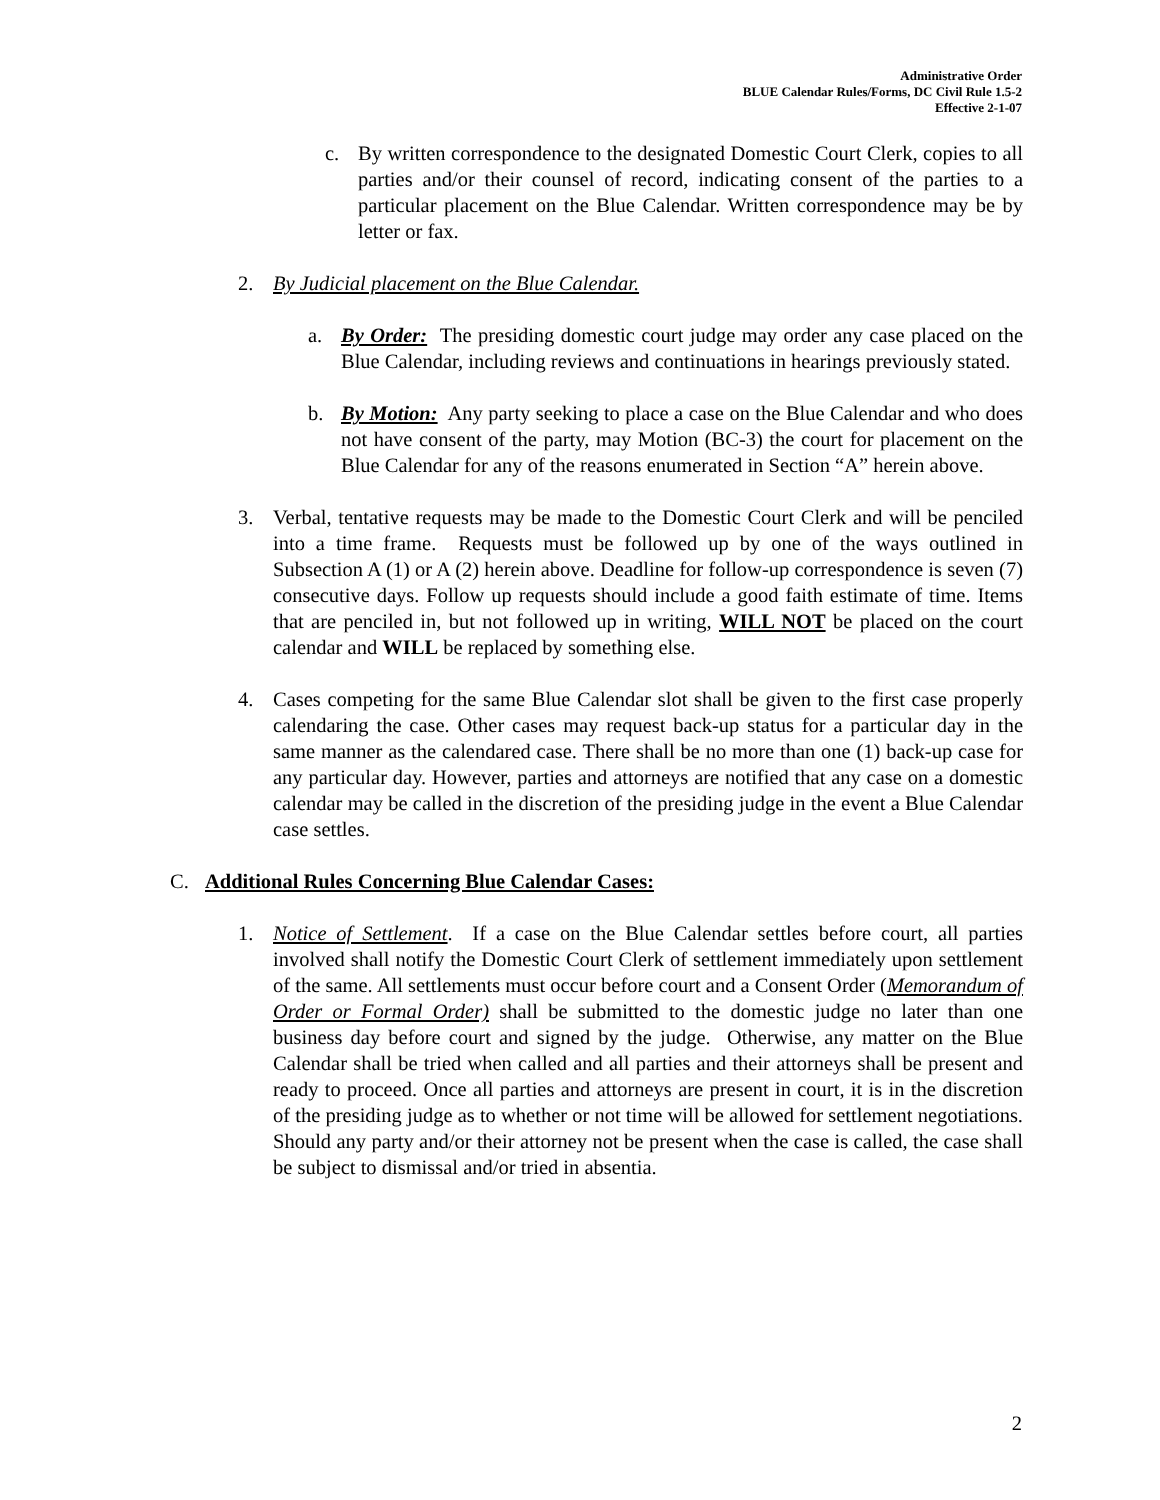Administrative Order
BLUE Calendar Rules/Forms, DC Civil Rule 1.5-2
Effective 2-1-07
c. By written correspondence to the designated Domestic Court Clerk, copies to all parties and/or their counsel of record, indicating consent of the parties to a particular placement on the Blue Calendar. Written correspondence may be by letter or fax.
2. By Judicial placement on the Blue Calendar.
a. By Order: The presiding domestic court judge may order any case placed on the Blue Calendar, including reviews and continuations in hearings previously stated.
b. By Motion: Any party seeking to place a case on the Blue Calendar and who does not have consent of the party, may Motion (BC-3) the court for placement on the Blue Calendar for any of the reasons enumerated in Section “A” herein above.
3. Verbal, tentative requests may be made to the Domestic Court Clerk and will be penciled into a time frame. Requests must be followed up by one of the ways outlined in Subsection A (1) or A (2) herein above. Deadline for follow-up correspondence is seven (7) consecutive days. Follow up requests should include a good faith estimate of time. Items that are penciled in, but not followed up in writing, WILL NOT be placed on the court calendar and WILL be replaced by something else.
4. Cases competing for the same Blue Calendar slot shall be given to the first case properly calendaring the case. Other cases may request back-up status for a particular day in the same manner as the calendared case. There shall be no more than one (1) back-up case for any particular day. However, parties and attorneys are notified that any case on a domestic calendar may be called in the discretion of the presiding judge in the event a Blue Calendar case settles.
C. Additional Rules Concerning Blue Calendar Cases:
1. Notice of Settlement. If a case on the Blue Calendar settles before court, all parties involved shall notify the Domestic Court Clerk of settlement immediately upon settlement of the same. All settlements must occur before court and a Consent Order (Memorandum of Order or Formal Order) shall be submitted to the domestic judge no later than one business day before court and signed by the judge. Otherwise, any matter on the Blue Calendar shall be tried when called and all parties and their attorneys shall be present and ready to proceed. Once all parties and attorneys are present in court, it is in the discretion of the presiding judge as to whether or not time will be allowed for settlement negotiations. Should any party and/or their attorney not be present when the case is called, the case shall be subject to dismissal and/or tried in absentia.
2